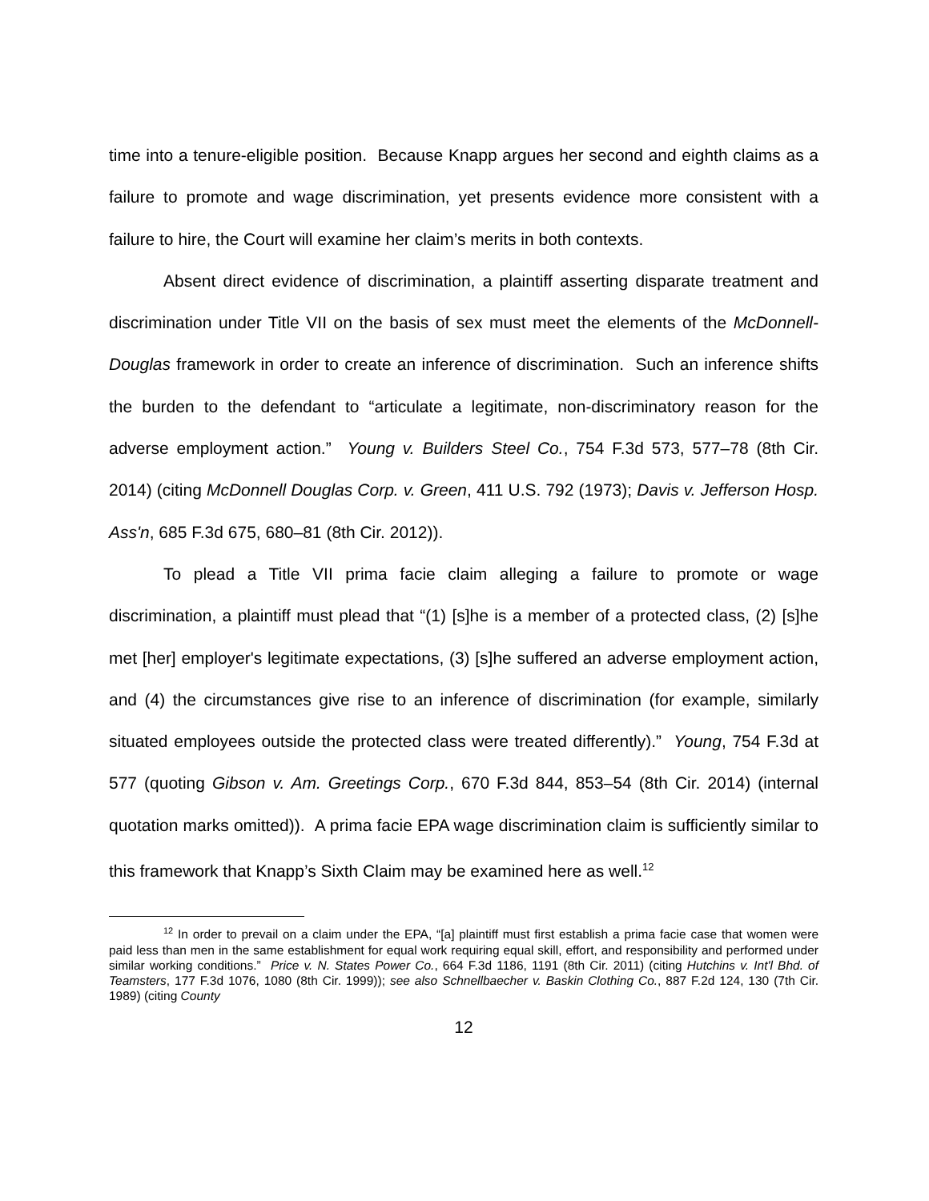time into a tenure-eligible position. Because Knapp argues her second and eighth claims as a failure to promote and wage discrimination, yet presents evidence more consistent with a failure to hire, the Court will examine her claim’s merits in both contexts.
Absent direct evidence of discrimination, a plaintiff asserting disparate treatment and discrimination under Title VII on the basis of sex must meet the elements of the McDonnell-Douglas framework in order to create an inference of discrimination. Such an inference shifts the burden to the defendant to “articulate a legitimate, non-discriminatory reason for the adverse employment action.” Young v. Builders Steel Co., 754 F.3d 573, 577–78 (8th Cir. 2014) (citing McDonnell Douglas Corp. v. Green, 411 U.S. 792 (1973); Davis v. Jefferson Hosp. Ass'n, 685 F.3d 675, 680–81 (8th Cir. 2012)).
To plead a Title VII prima facie claim alleging a failure to promote or wage discrimination, a plaintiff must plead that “(1) [s]he is a member of a protected class, (2) [s]he met [her] employer's legitimate expectations, (3) [s]he suffered an adverse employment action, and (4) the circumstances give rise to an inference of discrimination (for example, similarly situated employees outside the protected class were treated differently).” Young, 754 F.3d at 577 (quoting Gibson v. Am. Greetings Corp., 670 F.3d 844, 853–54 (8th Cir. 2014) (internal quotation marks omitted)). A prima facie EPA wage discrimination claim is sufficiently similar to this framework that Knapp’s Sixth Claim may be examined here as well.<sup>12</sup>
<sup>12</sup> In order to prevail on a claim under the EPA, “[a] plaintiff must first establish a prima facie case that women were paid less than men in the same establishment for equal work requiring equal skill, effort, and responsibility and performed under similar working conditions.” Price v. N. States Power Co., 664 F.3d 1186, 1191 (8th Cir. 2011) (citing Hutchins v. Int'l Bhd. of Teamsters, 177 F.3d 1076, 1080 (8th Cir. 1999)); see also Schnellbaecher v. Baskin Clothing Co., 887 F.2d 124, 130 (7th Cir. 1989) (citing County
12